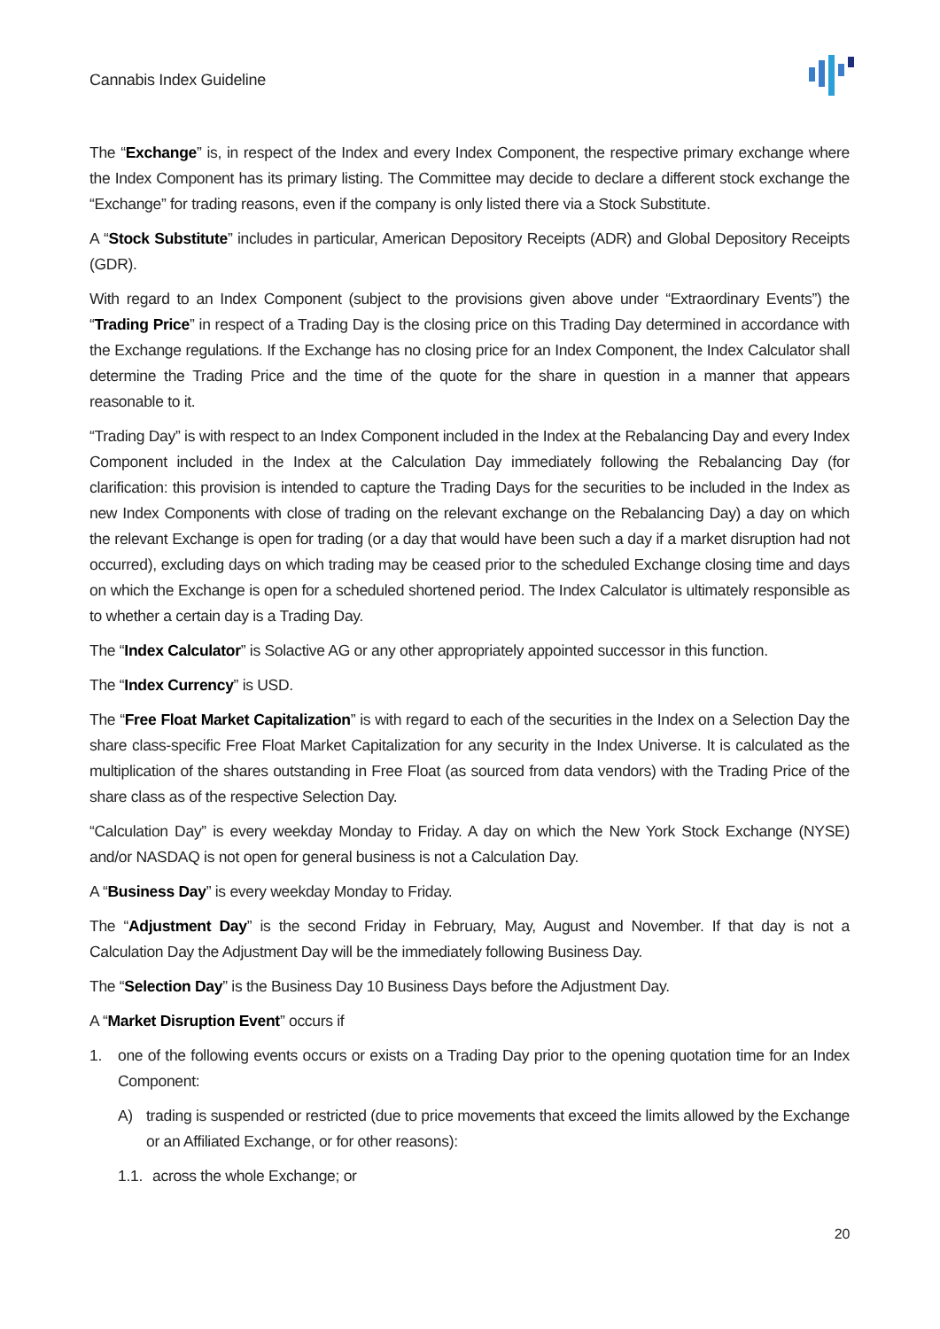Cannabis Index Guideline
The “Exchange” is, in respect of the Index and every Index Component, the respective primary exchange where the Index Component has its primary listing. The Committee may decide to declare a different stock exchange the “Exchange” for trading reasons, even if the company is only listed there via a Stock Substitute.
A “Stock Substitute” includes in particular, American Depository Receipts (ADR) and Global Depository Receipts (GDR).
With regard to an Index Component (subject to the provisions given above under “Extraordinary Events”) the “Trading Price” in respect of a Trading Day is the closing price on this Trading Day determined in accordance with the Exchange regulations. If the Exchange has no closing price for an Index Component, the Index Calculator shall determine the Trading Price and the time of the quote for the share in question in a manner that appears reasonable to it.
“Trading Day” is with respect to an Index Component included in the Index at the Rebalancing Day and every Index Component included in the Index at the Calculation Day immediately following the Rebalancing Day (for clarification: this provision is intended to capture the Trading Days for the securities to be included in the Index as new Index Components with close of trading on the relevant exchange on the Rebalancing Day) a day on which the relevant Exchange is open for trading (or a day that would have been such a day if a market disruption had not occurred), excluding days on which trading may be ceased prior to the scheduled Exchange closing time and days on which the Exchange is open for a scheduled shortened period. The Index Calculator is ultimately responsible as to whether a certain day is a Trading Day.
The “Index Calculator” is Solactive AG or any other appropriately appointed successor in this function.
The “Index Currency” is USD.
The “Free Float Market Capitalization” is with regard to each of the securities in the Index on a Selection Day the share class-specific Free Float Market Capitalization for any security in the Index Universe. It is calculated as the multiplication of the shares outstanding in Free Float (as sourced from data vendors) with the Trading Price of the share class as of the respective Selection Day.
“Calculation Day” is every weekday Monday to Friday. A day on which the New York Stock Exchange (NYSE) and/or NASDAQ is not open for general business is not a Calculation Day.
A “Business Day” is every weekday Monday to Friday.
The “Adjustment Day” is the second Friday in February, May, August and November. If that day is not a Calculation Day the Adjustment Day will be the immediately following Business Day.
The “Selection Day” is the Business Day 10 Business Days before the Adjustment Day.
A “Market Disruption Event” occurs if
1. one of the following events occurs or exists on a Trading Day prior to the opening quotation time for an Index Component:
A) trading is suspended or restricted (due to price movements that exceed the limits allowed by the Exchange or an Affiliated Exchange, or for other reasons):
1.1. across the whole Exchange; or
20